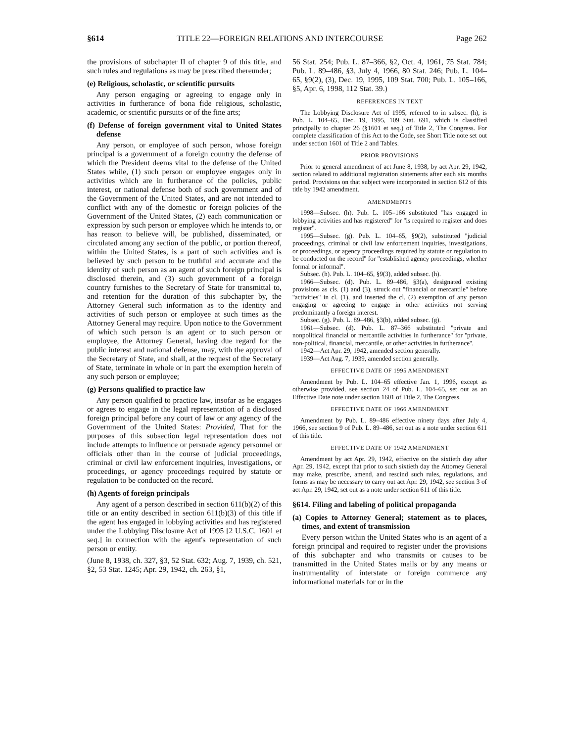§614 TITLE 22—FOREIGN RELATIONS AND INTERCOURSE Page 262
the provisions of subchapter II of chapter 9 of this title, and such rules and regulations as may be prescribed thereunder;
(e) Religious, scholastic, or scientific pursuits
Any person engaging or agreeing to engage only in activities in furtherance of bona fide religious, scholastic, academic, or scientific pursuits or of the fine arts;
(f) Defense of foreign government vital to United States defense
Any person, or employee of such person, whose foreign principal is a government of a foreign country the defense of which the President deems vital to the defense of the United States while, (1) such person or employee engages only in activities which are in furtherance of the policies, public interest, or national defense both of such government and of the Government of the United States, and are not intended to conflict with any of the domestic or foreign policies of the Government of the United States, (2) each communication or expression by such person or employee which he intends to, or has reason to believe will, be published, disseminated, or circulated among any section of the public, or portion thereof, within the United States, is a part of such activities and is believed by such person to be truthful and accurate and the identity of such person as an agent of such foreign principal is disclosed therein, and (3) such government of a foreign country furnishes to the Secretary of State for transmittal to, and retention for the duration of this subchapter by, the Attorney General such information as to the identity and activities of such person or employee at such times as the Attorney General may require. Upon notice to the Government of which such person is an agent or to such person or employee, the Attorney General, having due regard for the public interest and national defense, may, with the approval of the Secretary of State, and shall, at the request of the Secretary of State, terminate in whole or in part the exemption herein of any such person or employee;
(g) Persons qualified to practice law
Any person qualified to practice law, insofar as he engages or agrees to engage in the legal representation of a disclosed foreign principal before any court of law or any agency of the Government of the United States: Provided, That for the purposes of this subsection legal representation does not include attempts to influence or persuade agency personnel or officials other than in the course of judicial proceedings, criminal or civil law enforcement inquiries, investigations, or proceedings, or agency proceedings required by statute or regulation to be conducted on the record.
(h) Agents of foreign principals
Any agent of a person described in section 611(b)(2) of this title or an entity described in section 611(b)(3) of this title if the agent has engaged in lobbying activities and has registered under the Lobbying Disclosure Act of 1995 [2 U.S.C. 1601 et seq.] in connection with the agent's representation of such person or entity.
(June 8, 1938, ch. 327, §3, 52 Stat. 632; Aug. 7, 1939, ch. 521, §2, 53 Stat. 1245; Apr. 29, 1942, ch. 263, §1,
56 Stat. 254; Pub. L. 87–366, §2, Oct. 4, 1961, 75 Stat. 784; Pub. L. 89–486, §3, July 4, 1966, 80 Stat. 246; Pub. L. 104–65, §9(2), (3), Dec. 19, 1995, 109 Stat. 700; Pub. L. 105–166, §5, Apr. 6, 1998, 112 Stat. 39.)
REFERENCES IN TEXT
The Lobbying Disclosure Act of 1995, referred to in subsec. (h), is Pub. L. 104–65, Dec. 19, 1995, 109 Stat. 691, which is classified principally to chapter 26 (§1601 et seq.) of Title 2, The Congress. For complete classification of this Act to the Code, see Short Title note set out under section 1601 of Title 2 and Tables.
PRIOR PROVISIONS
Prior to general amendment of act June 8, 1938, by act Apr. 29, 1942, section related to additional registration statements after each six months period. Provisions on that subject were incorporated in section 612 of this title by 1942 amendment.
AMENDMENTS
1998—Subsec. (h). Pub. L. 105–166 substituted ''has engaged in lobbying activities and has registered'' for ''is required to register and does register''.
1995—Subsec. (g). Pub. L. 104–65, §9(2), substituted ''judicial proceedings, criminal or civil law enforcement inquiries, investigations, or proceedings, or agency proceedings required by statute or regulation to be conducted on the record'' for ''established agency proceedings, whether formal or informal''.
Subsec. (h). Pub. L. 104–65, §9(3), added subsec. (h).
1966—Subsec. (d). Pub. L. 89–486, §3(a), designated existing provisions as cls. (1) and (3), struck out ''financial or mercantile'' before ''activities'' in cl. (1), and inserted the cl. (2) exemption of any person engaging or agreeing to engage in other activities not serving predominantly a foreign interest.
Subsec. (g). Pub. L. 89–486, §3(b), added subsec. (g).
1961—Subsec. (d). Pub. L. 87–366 substituted ''private and nonpolitical financial or mercantile activities in furtherance'' for ''private, non-political, financial, mercantile, or other activities in furtherance''.
1942—Act Apr. 29, 1942, amended section generally.
1939—Act Aug. 7, 1939, amended section generally.
EFFECTIVE DATE OF 1995 AMENDMENT
Amendment by Pub. L. 104–65 effective Jan. 1, 1996, except as otherwise provided, see section 24 of Pub. L. 104–65, set out as an Effective Date note under section 1601 of Title 2, The Congress.
EFFECTIVE DATE OF 1966 AMENDMENT
Amendment by Pub. L. 89–486 effective ninety days after July 4, 1966, see section 9 of Pub. L. 89–486, set out as a note under section 611 of this title.
EFFECTIVE DATE OF 1942 AMENDMENT
Amendment by act Apr. 29, 1942, effective on the sixtieth day after Apr. 29, 1942, except that prior to such sixtieth day the Attorney General may make, prescribe, amend, and rescind such rules, regulations, and forms as may be necessary to carry out act Apr. 29, 1942, see section 3 of act Apr. 29, 1942, set out as a note under section 611 of this title.
§614. Filing and labeling of political propaganda
(a) Copies to Attorney General; statement as to places, times, and extent of transmission
Every person within the United States who is an agent of a foreign principal and required to register under the provisions of this subchapter and who transmits or causes to be transmitted in the United States mails or by any means or instrumentality of interstate or foreign commerce any informational materials for or in the